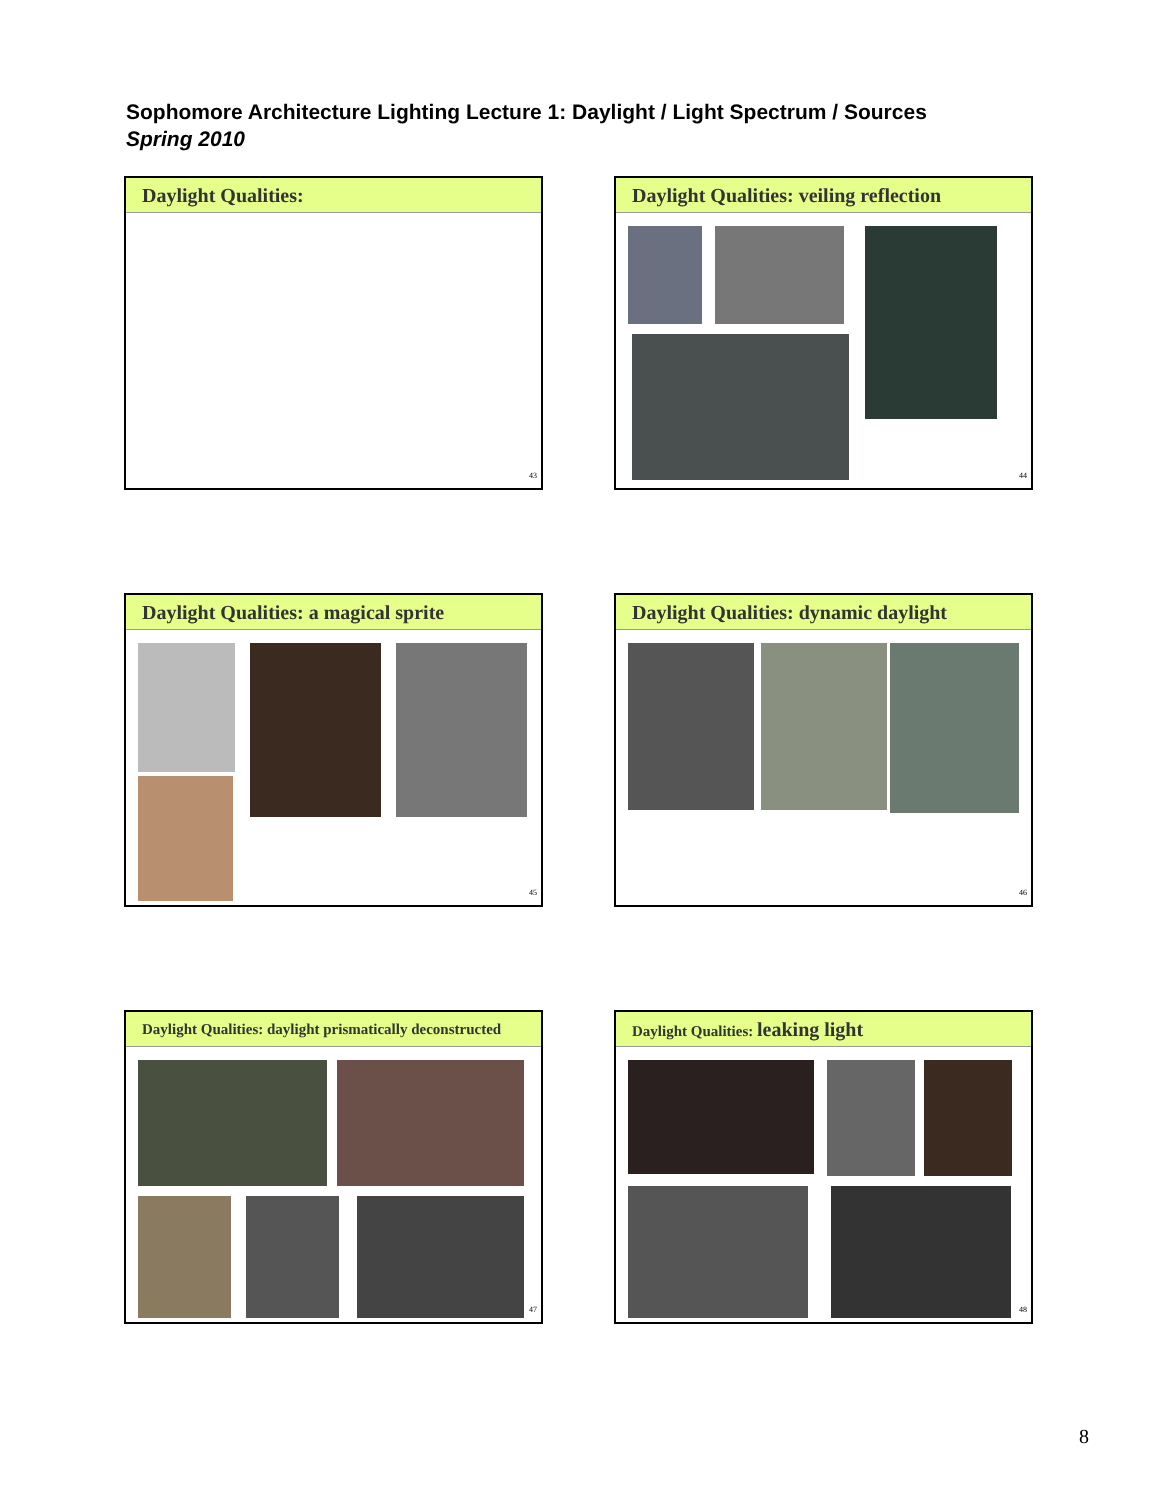Sophomore Architecture Lighting Lecture 1: Daylight / Light Spectrum / Sources
Spring 2010
Daylight Qualities:
43
Daylight Qualities: veiling reflection
44
Daylight Qualities: a magical sprite
45
Daylight Qualities: dynamic daylight
46
Daylight Qualities: daylight prismatically deconstructed
47
Daylight Qualities: leaking light
48
8